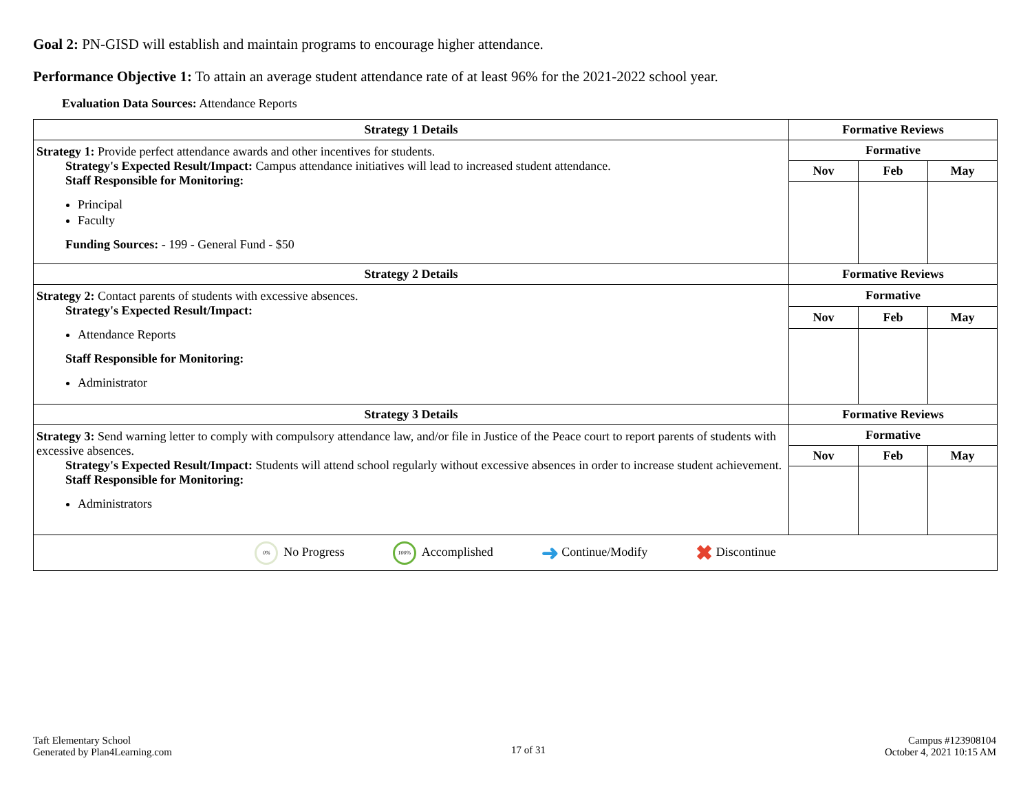Goal 2: PN-GISD will establish and maintain programs to encourage higher attendance.
Performance Objective 1: To attain an average student attendance rate of at least 96% for the 2021-2022 school year.
Evaluation Data Sources: Attendance Reports
| Strategy 1 Details | Formative Reviews | | |
| --- | --- | --- | --- |
| Strategy 1: Provide perfect attendance awards and other incentives for students. Strategy's Expected Result/Impact: Campus attendance initiatives will lead to increased student attendance. Staff Responsible for Monitoring: Principal Faculty Funding Sources: - 199 - General Fund - $50 | Formative | | |
| | Nov | Feb | May |
| Strategy 2 Details | Formative Reviews | | |
| Strategy 2: Contact parents of students with excessive absences. Strategy's Expected Result/Impact: Attendance Reports Staff Responsible for Monitoring: Administrator | Formative | | |
| | Nov | Feb | May |
| Strategy 3 Details | Formative Reviews | | |
| Strategy 3: Send warning letter to comply with compulsory attendance law, and/or file in Justice of the Peace court to report parents of students with excessive absences. Strategy's Expected Result/Impact: Students will attend school regularly without excessive absences in order to increase student achievement. Staff Responsible for Monitoring: Administrators | Formative | | |
| | Nov | Feb | May |
| 0% No Progress 100% Accomplished ➜ Continue/Modify ✖ Discontinue | | | |
Taft Elementary School
Generated by Plan4Learning.com
17 of 31
Campus #123908104
October 4, 2021 10:15 AM